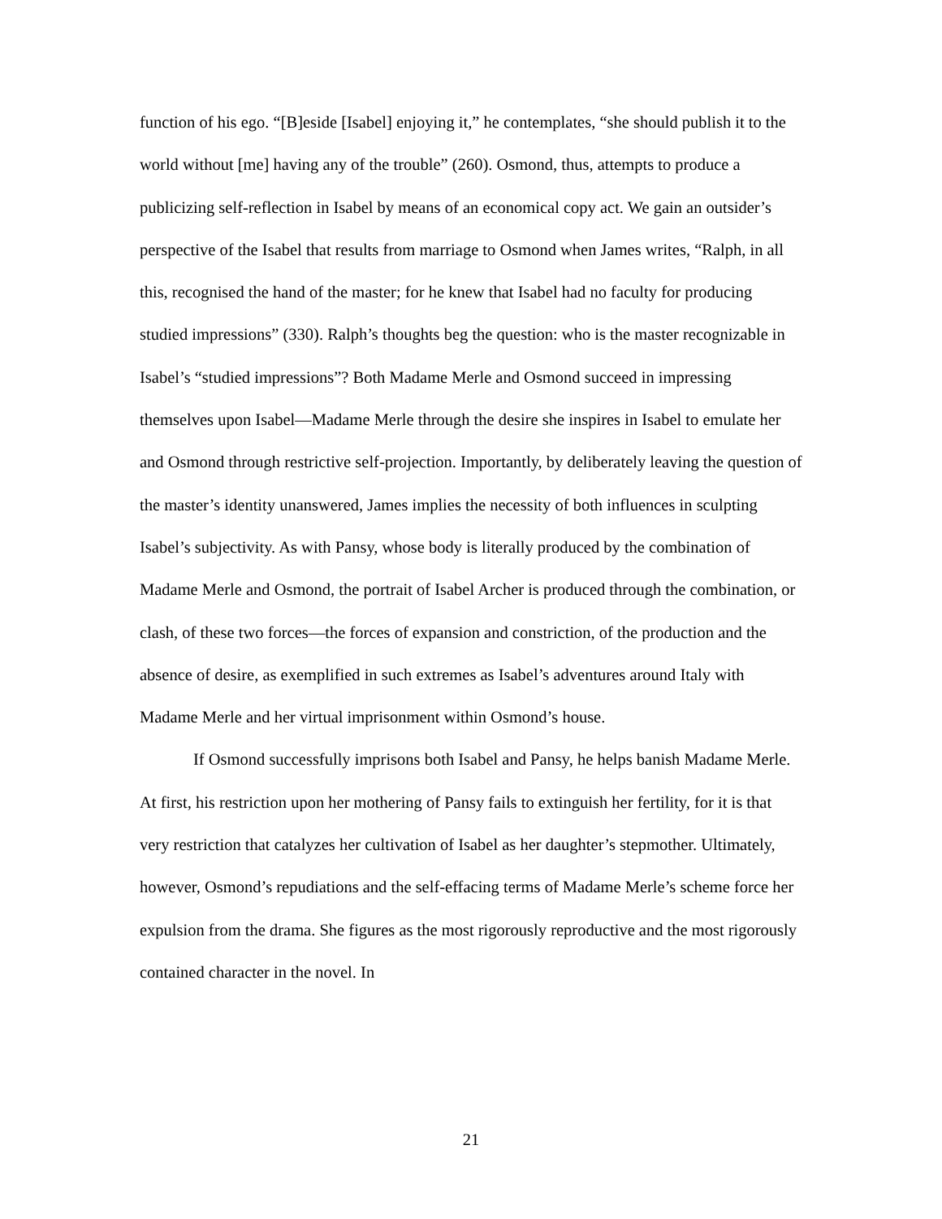function of his ego. “[B]eside [Isabel] enjoying it,” he contemplates, “she should publish it to the world without [me] having any of the trouble” (260). Osmond, thus, attempts to produce a publicizing self-reflection in Isabel by means of an economical copy act. We gain an outsider’s perspective of the Isabel that results from marriage to Osmond when James writes, “Ralph, in all this, recognised the hand of the master; for he knew that Isabel had no faculty for producing studied impressions” (330). Ralph’s thoughts beg the question: who is the master recognizable in Isabel’s “studied impressions”? Both Madame Merle and Osmond succeed in impressing themselves upon Isabel—Madame Merle through the desire she inspires in Isabel to emulate her and Osmond through restrictive self-projection. Importantly, by deliberately leaving the question of the master’s identity unanswered, James implies the necessity of both influences in sculpting Isabel’s subjectivity. As with Pansy, whose body is literally produced by the combination of Madame Merle and Osmond, the portrait of Isabel Archer is produced through the combination, or clash, of these two forces—the forces of expansion and constriction, of the production and the absence of desire, as exemplified in such extremes as Isabel’s adventures around Italy with Madame Merle and her virtual imprisonment within Osmond’s house.
If Osmond successfully imprisons both Isabel and Pansy, he helps banish Madame Merle. At first, his restriction upon her mothering of Pansy fails to extinguish her fertility, for it is that very restriction that catalyzes her cultivation of Isabel as her daughter’s stepmother. Ultimately, however, Osmond’s repudiations and the self-effacing terms of Madame Merle’s scheme force her expulsion from the drama. She figures as the most rigorously reproductive and the most rigorously contained character in the novel. In
21